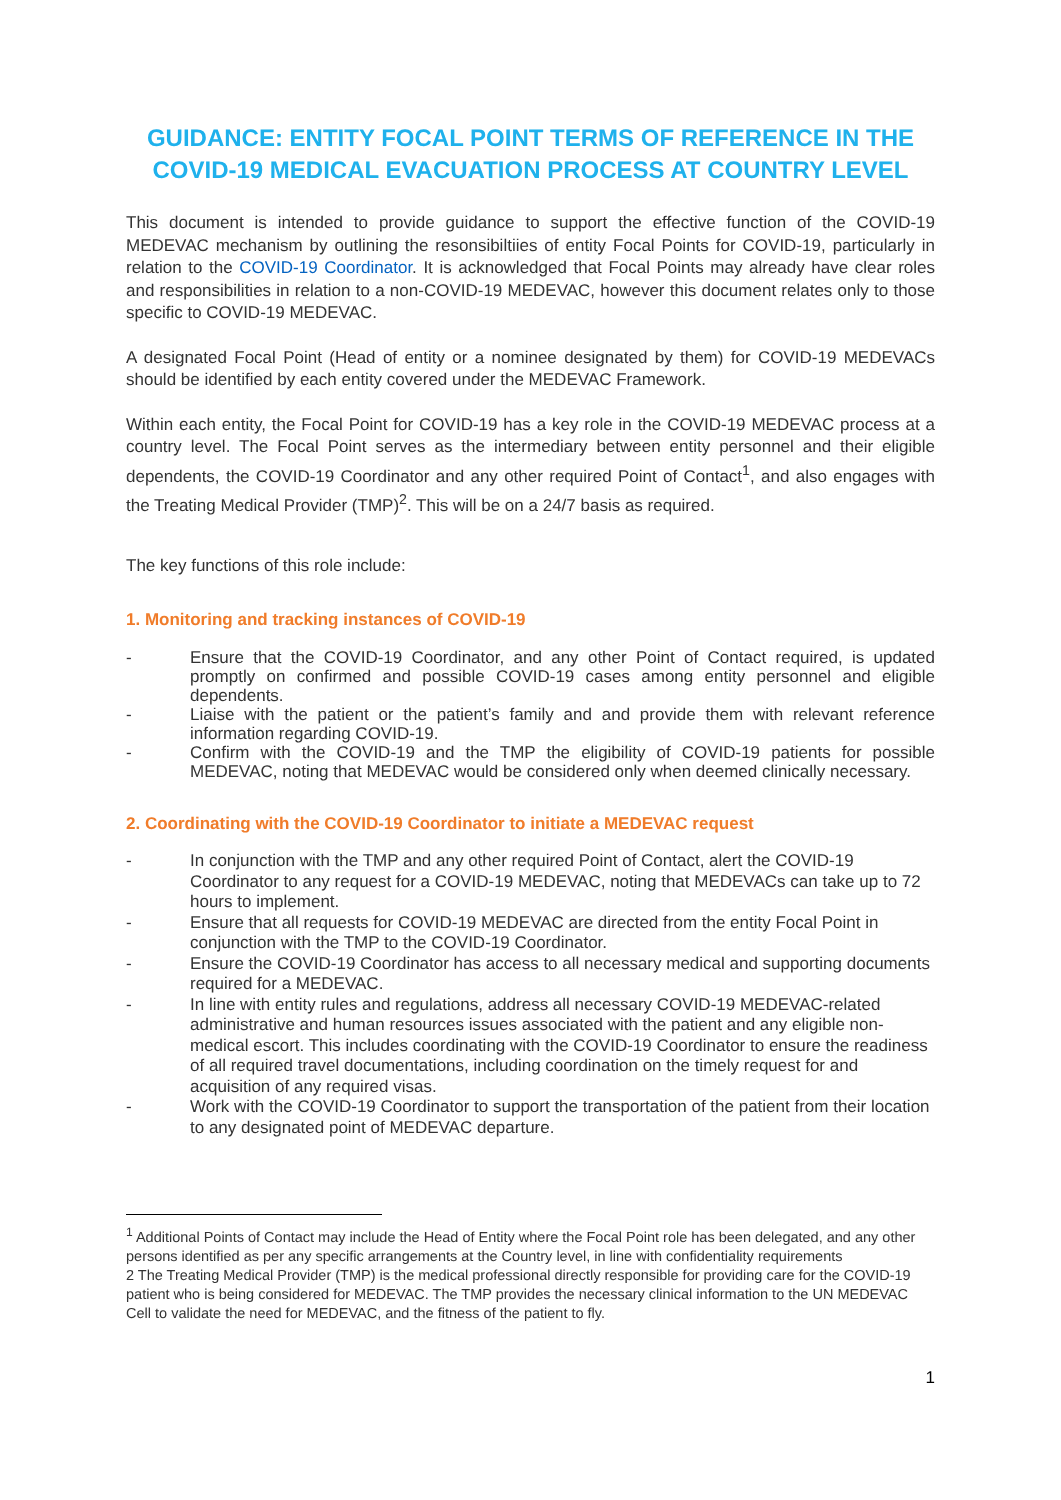GUIDANCE: ENTITY FOCAL POINT TERMS OF REFERENCE IN THE COVID-19 MEDICAL EVACUATION PROCESS AT COUNTRY LEVEL
This document is intended to provide guidance to support the effective function of the COVID-19 MEDEVAC mechanism by outlining the resonsibiltiies of entity Focal Points for COVID-19, particularly in relation to the COVID-19 Coordinator. It is acknowledged that Focal Points may already have clear roles and responsibilities in relation to a non-COVID-19 MEDEVAC, however this document relates only to those specific to COVID-19 MEDEVAC.
A designated Focal Point (Head of entity or a nominee designated by them) for COVID-19 MEDEVACs should be identified by each entity covered under the MEDEVAC Framework.
Within each entity, the Focal Point for COVID-19 has a key role in the COVID-19 MEDEVAC process at a country level. The Focal Point serves as the intermediary between entity personnel and their eligible dependents, the COVID-19 Coordinator and any other required Point of Contact<sup>1</sup>, and also engages with the Treating Medical Provider (TMP)<sup>2</sup>. This will be on a 24/7 basis as required.
The key functions of this role include:
1. Monitoring and tracking instances of COVID-19
- Ensure that the COVID-19 Coordinator, and any other Point of Contact required, is updated promptly on confirmed and possible COVID-19 cases among entity personnel and eligible dependents.
- Liaise with the patient or the patient’s family and and provide them with relevant reference information regarding COVID-19.
- Confirm with the COVID-19 and the TMP the eligibility of COVID-19 patients for possible MEDEVAC, noting that MEDEVAC would be considered only when deemed clinically necessary.
2. Coordinating with the COVID-19 Coordinator to initiate a MEDEVAC request
- In conjunction with the TMP and any other required Point of Contact, alert the COVID-19 Coordinator to any request for a COVID-19 MEDEVAC, noting that MEDEVACs can take up to 72 hours to implement.
- Ensure that all requests for COVID-19 MEDEVAC are directed from the entity Focal Point in conjunction with the TMP to the COVID-19 Coordinator.
- Ensure the COVID-19 Coordinator has access to all necessary medical and supporting documents required for a MEDEVAC.
- In line with entity rules and regulations, address all necessary COVID-19 MEDEVAC-related administrative and human resources issues associated with the patient and any eligible non-medical escort. This includes coordinating with the COVID-19 Coordinator to ensure the readiness of all required travel documentations, including coordination on the timely request for and acquisition of any required visas.
- Work with the COVID-19 Coordinator to support the transportation of the patient from their location to any designated point of MEDEVAC departure.
<sup>1</sup> Additional Points of Contact may include the Head of Entity where the Focal Point role has been delegated, and any other persons identified as per any specific arrangements at the Country level, in line with confidentiality requirements
2 The Treating Medical Provider (TMP) is the medical professional directly responsible for providing care for the COVID-19 patient who is being considered for MEDEVAC. The TMP provides the necessary clinical information to the UN MEDEVAC Cell to validate the need for MEDEVAC, and the fitness of the patient to fly.
1